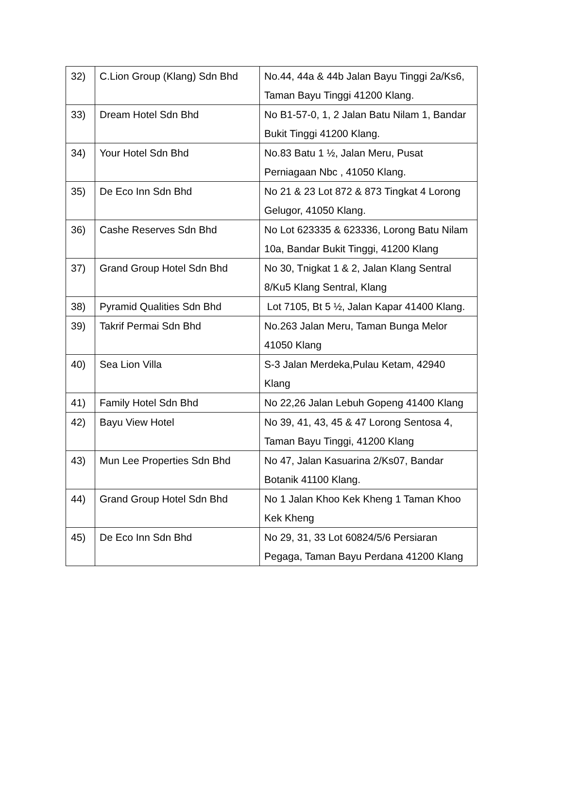| 32) | C.Lion Group (Klang) Sdn Bhd | No.44, 44a & 44b Jalan Bayu Tinggi 2a/Ks6, Taman Bayu Tinggi 41200 Klang. |
| 33) | Dream Hotel Sdn Bhd | No B1-57-0, 1, 2 Jalan Batu Nilam 1, Bandar Bukit Tinggi 41200 Klang. |
| 34) | Your Hotel Sdn Bhd | No.83 Batu 1 ½, Jalan Meru, Pusat Perniagaan Nbc , 41050 Klang. |
| 35) | De Eco Inn Sdn Bhd | No 21 & 23 Lot 872 & 873 Tingkat 4 Lorong Gelugor, 41050 Klang. |
| 36) | Cashe Reserves Sdn Bhd | No Lot 623335 & 623336, Lorong Batu Nilam 10a, Bandar Bukit Tinggi, 41200 Klang |
| 37) | Grand Group Hotel Sdn Bhd | No 30, Tnigkat 1 & 2, Jalan Klang Sentral 8/Ku5 Klang Sentral, Klang |
| 38) | Pyramid Qualities Sdn Bhd | Lot 7105, Bt 5 ½, Jalan Kapar 41400 Klang. |
| 39) | Takrif Permai Sdn Bhd | No.263 Jalan Meru, Taman Bunga Melor 41050 Klang |
| 40) | Sea Lion Villa | S-3 Jalan Merdeka,Pulau Ketam, 42940 Klang |
| 41) | Family Hotel Sdn Bhd | No 22,26 Jalan Lebuh Gopeng 41400 Klang |
| 42) | Bayu View Hotel | No 39, 41, 43, 45 & 47 Lorong Sentosa 4, Taman Bayu Tinggi, 41200 Klang |
| 43) | Mun Lee Properties Sdn Bhd | No 47, Jalan Kasuarina 2/Ks07, Bandar Botanik 41100 Klang. |
| 44) | Grand Group Hotel Sdn Bhd | No 1 Jalan Khoo Kek Kheng 1 Taman Khoo Kek Kheng |
| 45) | De Eco Inn Sdn Bhd | No 29, 31, 33 Lot 60824/5/6 Persiaran Pegaga, Taman Bayu Perdana 41200 Klang |